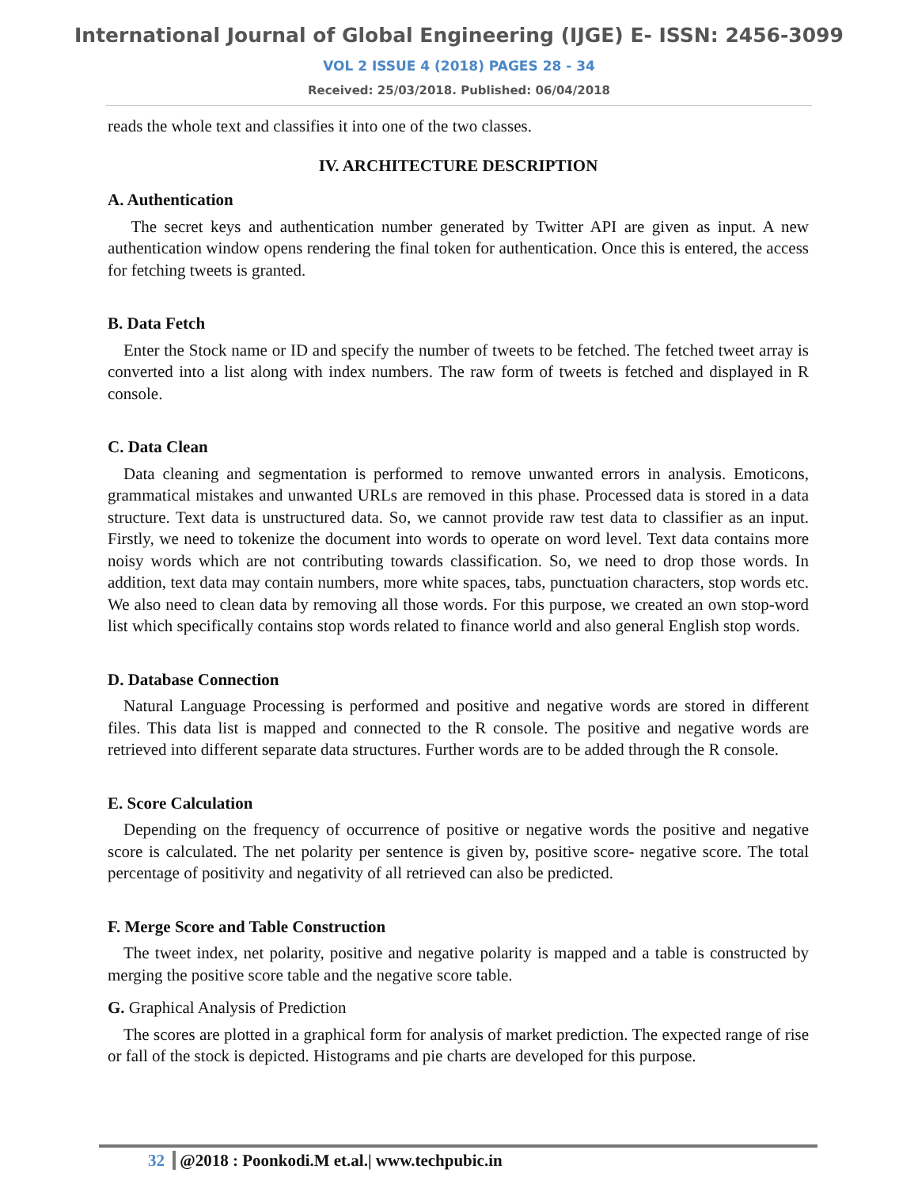International Journal of Global Engineering (IJGE) E- ISSN: 2456-3099
VOL 2 ISSUE 4 (2018) PAGES 28 - 34
Received: 25/03/2018. Published: 06/04/2018
reads the whole text and classifies it into one of the two classes.
IV. ARCHITECTURE DESCRIPTION
A. Authentication
The secret keys and authentication number generated by Twitter API are given as input. A new authentication window opens rendering the final token for authentication. Once this is entered, the access for fetching tweets is granted.
B. Data Fetch
Enter the Stock name or ID and specify the number of tweets to be fetched. The fetched tweet array is converted into a list along with index numbers. The raw form of tweets is fetched and displayed in R console.
C. Data Clean
Data cleaning and segmentation is performed to remove unwanted errors in analysis. Emoticons, grammatical mistakes and unwanted URLs are removed in this phase. Processed data is stored in a data structure. Text data is unstructured data. So, we cannot provide raw test data to classifier as an input. Firstly, we need to tokenize the document into words to operate on word level. Text data contains more noisy words which are not contributing towards classification. So, we need to drop those words. In addition, text data may contain numbers, more white spaces, tabs, punctuation characters, stop words etc. We also need to clean data by removing all those words. For this purpose, we created an own stop-word list which specifically contains stop words related to finance world and also general English stop words.
D. Database Connection
Natural Language Processing is performed and positive and negative words are stored in different files. This data list is mapped and connected to the R console. The positive and negative words are retrieved into different separate data structures. Further words are to be added through the R console.
E. Score Calculation
Depending on the frequency of occurrence of positive or negative words the positive and negative score is calculated. The net polarity per sentence is given by, positive score- negative score. The total percentage of positivity and negativity of all retrieved can also be predicted.
F. Merge Score and Table Construction
The tweet index, net polarity, positive and negative polarity is mapped and a table is constructed by merging the positive score table and the negative score table.
G. Graphical Analysis of Prediction
The scores are plotted in a graphical form for analysis of market prediction. The expected range of rise or fall of the stock is depicted. Histograms and pie charts are developed for this purpose.
32 @2018 : Poonkodi.M et.al.| www.techpubic.in